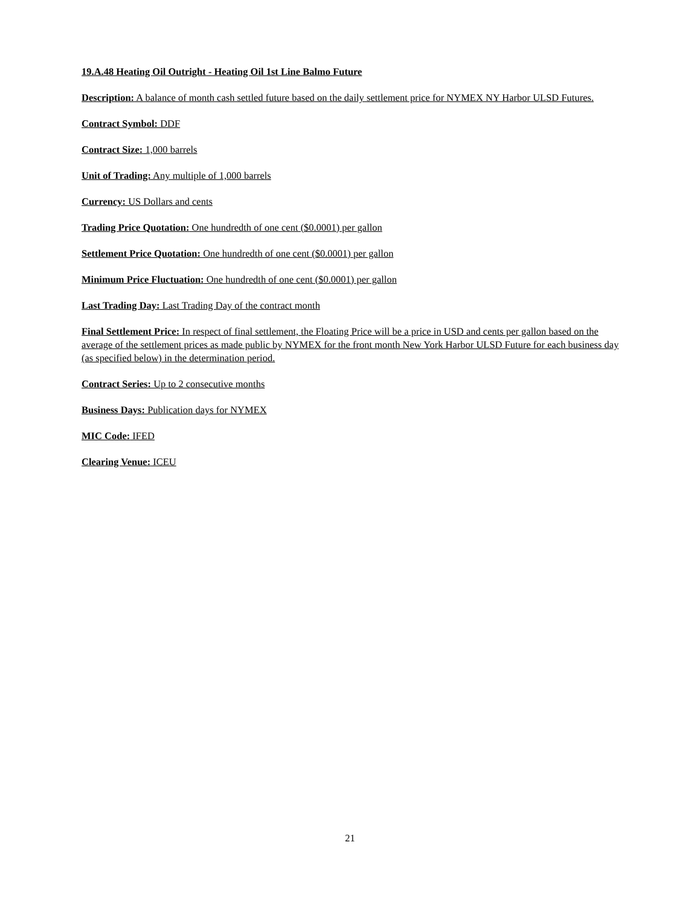19.A.48 Heating Oil Outright - Heating Oil 1st Line Balmo Future
Description: A balance of month cash settled future based on the daily settlement price for NYMEX NY Harbor ULSD Futures.
Contract Symbol: DDF
Contract Size: 1,000 barrels
Unit of Trading: Any multiple of 1,000 barrels
Currency: US Dollars and cents
Trading Price Quotation: One hundredth of one cent ($0.0001) per gallon
Settlement Price Quotation: One hundredth of one cent ($0.0001) per gallon
Minimum Price Fluctuation: One hundredth of one cent ($0.0001) per gallon
Last Trading Day: Last Trading Day of the contract month
Final Settlement Price: In respect of final settlement, the Floating Price will be a price in USD and cents per gallon based on the average of the settlement prices as made public by NYMEX for the front month New York Harbor ULSD Future for each business day (as specified below) in the determination period.
Contract Series: Up to 2 consecutive months
Business Days: Publication days for NYMEX
MIC Code: IFED
Clearing Venue: ICEU
21